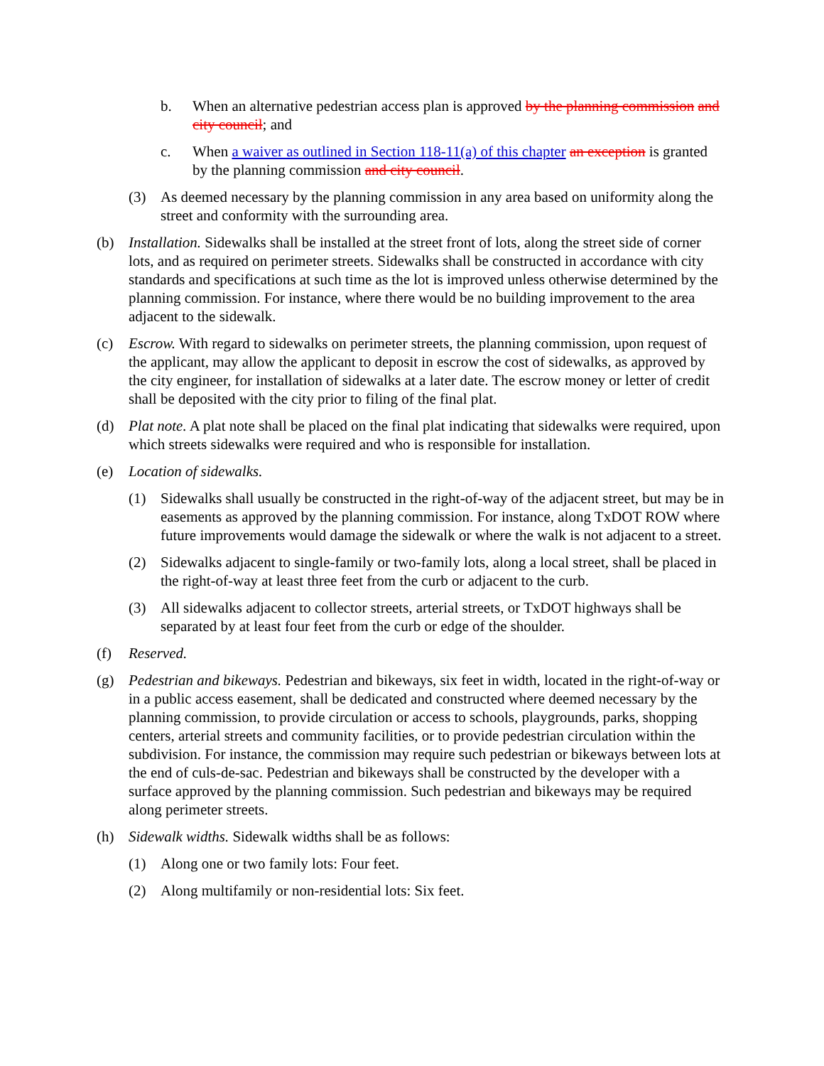b. When an alternative pedestrian access plan is approved by the planning commission and city council; and
c. When a waiver as outlined in Section 118-11(a) of this chapter an exception is granted by the planning commission and city council.
(3) As deemed necessary by the planning commission in any area based on uniformity along the street and conformity with the surrounding area.
(b) Installation. Sidewalks shall be installed at the street front of lots, along the street side of corner lots, and as required on perimeter streets. Sidewalks shall be constructed in accordance with city standards and specifications at such time as the lot is improved unless otherwise determined by the planning commission. For instance, where there would be no building improvement to the area adjacent to the sidewalk.
(c) Escrow. With regard to sidewalks on perimeter streets, the planning commission, upon request of the applicant, may allow the applicant to deposit in escrow the cost of sidewalks, as approved by the city engineer, for installation of sidewalks at a later date. The escrow money or letter of credit shall be deposited with the city prior to filing of the final plat.
(d) Plat note. A plat note shall be placed on the final plat indicating that sidewalks were required, upon which streets sidewalks were required and who is responsible for installation.
(e) Location of sidewalks.
(1) Sidewalks shall usually be constructed in the right-of-way of the adjacent street, but may be in easements as approved by the planning commission. For instance, along TxDOT ROW where future improvements would damage the sidewalk or where the walk is not adjacent to a street.
(2) Sidewalks adjacent to single-family or two-family lots, along a local street, shall be placed in the right-of-way at least three feet from the curb or adjacent to the curb.
(3) All sidewalks adjacent to collector streets, arterial streets, or TxDOT highways shall be separated by at least four feet from the curb or edge of the shoulder.
(f) Reserved.
(g) Pedestrian and bikeways. Pedestrian and bikeways, six feet in width, located in the right-of-way or in a public access easement, shall be dedicated and constructed where deemed necessary by the planning commission, to provide circulation or access to schools, playgrounds, parks, shopping centers, arterial streets and community facilities, or to provide pedestrian circulation within the subdivision. For instance, the commission may require such pedestrian or bikeways between lots at the end of culs-de-sac. Pedestrian and bikeways shall be constructed by the developer with a surface approved by the planning commission. Such pedestrian and bikeways may be required along perimeter streets.
(h) Sidewalk widths. Sidewalk widths shall be as follows:
(1) Along one or two family lots: Four feet.
(2) Along multifamily or non-residential lots: Six feet.